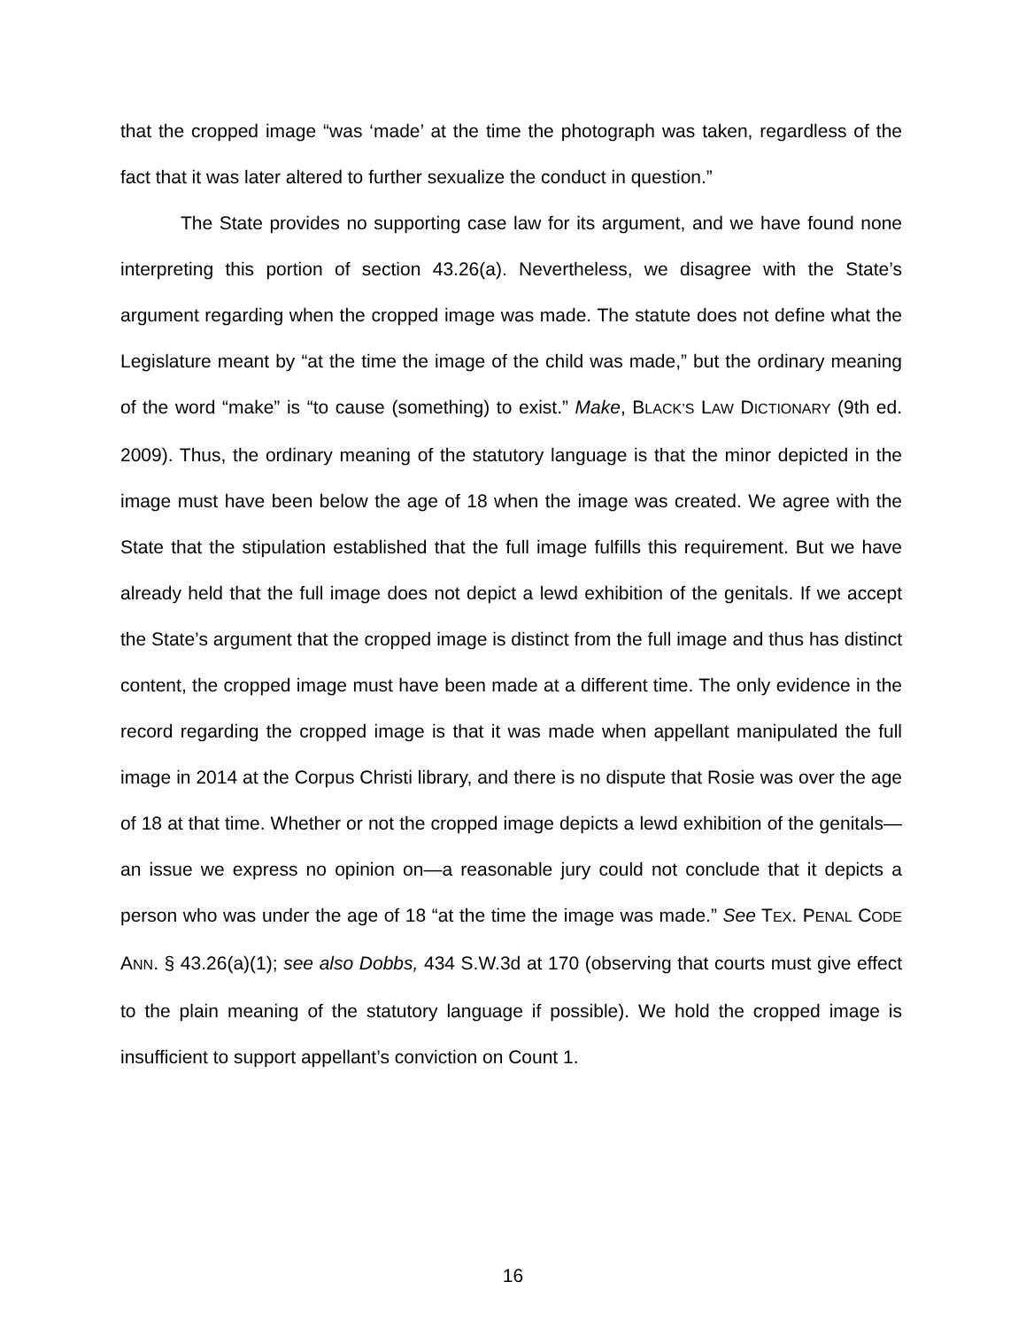that the cropped image “was ‘made’ at the time the photograph was taken, regardless of the fact that it was later altered to further sexualize the conduct in question.”
The State provides no supporting case law for its argument, and we have found none interpreting this portion of section 43.26(a). Nevertheless, we disagree with the State’s argument regarding when the cropped image was made. The statute does not define what the Legislature meant by “at the time the image of the child was made,” but the ordinary meaning of the word “make” is “to cause (something) to exist.” Make, BLACK’S LAW DICTIONARY (9th ed. 2009). Thus, the ordinary meaning of the statutory language is that the minor depicted in the image must have been below the age of 18 when the image was created. We agree with the State that the stipulation established that the full image fulfills this requirement. But we have already held that the full image does not depict a lewd exhibition of the genitals. If we accept the State’s argument that the cropped image is distinct from the full image and thus has distinct content, the cropped image must have been made at a different time. The only evidence in the record regarding the cropped image is that it was made when appellant manipulated the full image in 2014 at the Corpus Christi library, and there is no dispute that Rosie was over the age of 18 at that time. Whether or not the cropped image depicts a lewd exhibition of the genitals—an issue we express no opinion on—a reasonable jury could not conclude that it depicts a person who was under the age of 18 “at the time the image was made.” See TEX. PENAL CODE ANN. § 43.26(a)(1); see also Dobbs, 434 S.W.3d at 170 (observing that courts must give effect to the plain meaning of the statutory language if possible). We hold the cropped image is insufficient to support appellant’s conviction on Count 1.
16